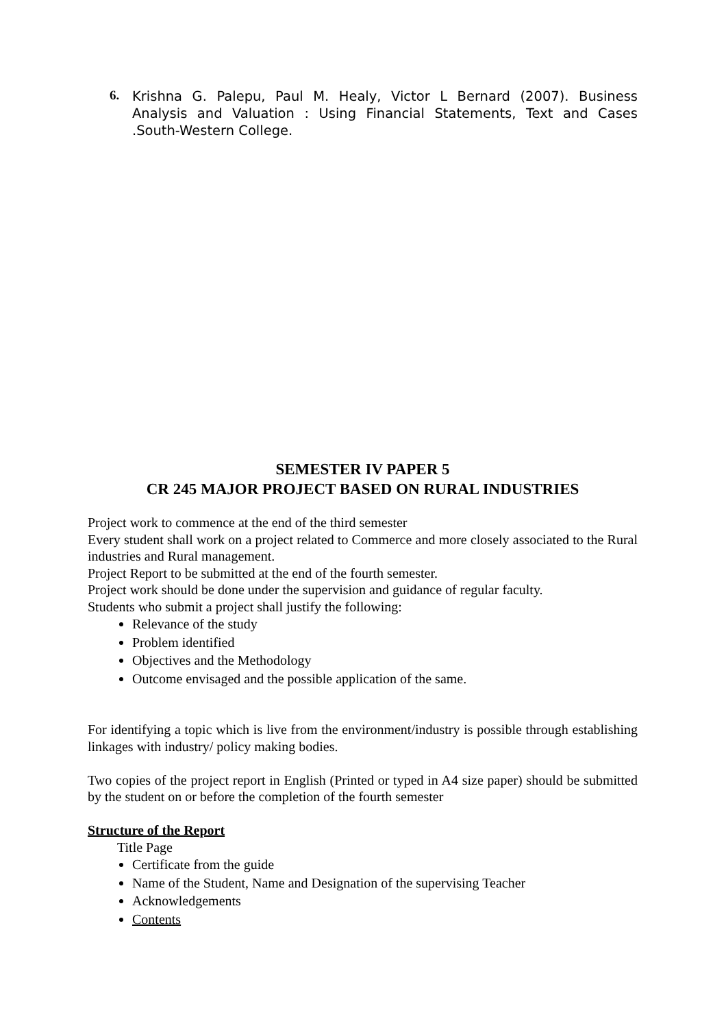6. Krishna G. Palepu, Paul M. Healy, Victor L Bernard (2007). Business Analysis and Valuation : Using Financial Statements, Text and Cases .South-Western College.
SEMESTER IV PAPER 5
CR 245 MAJOR PROJECT BASED ON RURAL INDUSTRIES
Project work to commence at the end of the third semester
Every student shall work on a project related to Commerce and more closely associated to the Rural industries and Rural management.
Project Report to be submitted at the end of the fourth semester.
Project work should be done under the supervision and guidance of regular faculty.
Students who submit a project shall justify the following:
Relevance of the study
Problem identified
Objectives and the Methodology
Outcome envisaged and the possible application of the same.
For identifying a topic which is live from the environment/industry is possible through establishing linkages with industry/ policy making bodies.
Two copies of the project report in English (Printed or typed in A4 size paper) should be submitted by the student on or before the completion of the fourth semester
Structure of the Report
Title Page
Certificate from the guide
Name of the Student, Name and Designation of the supervising Teacher
Acknowledgements
Contents